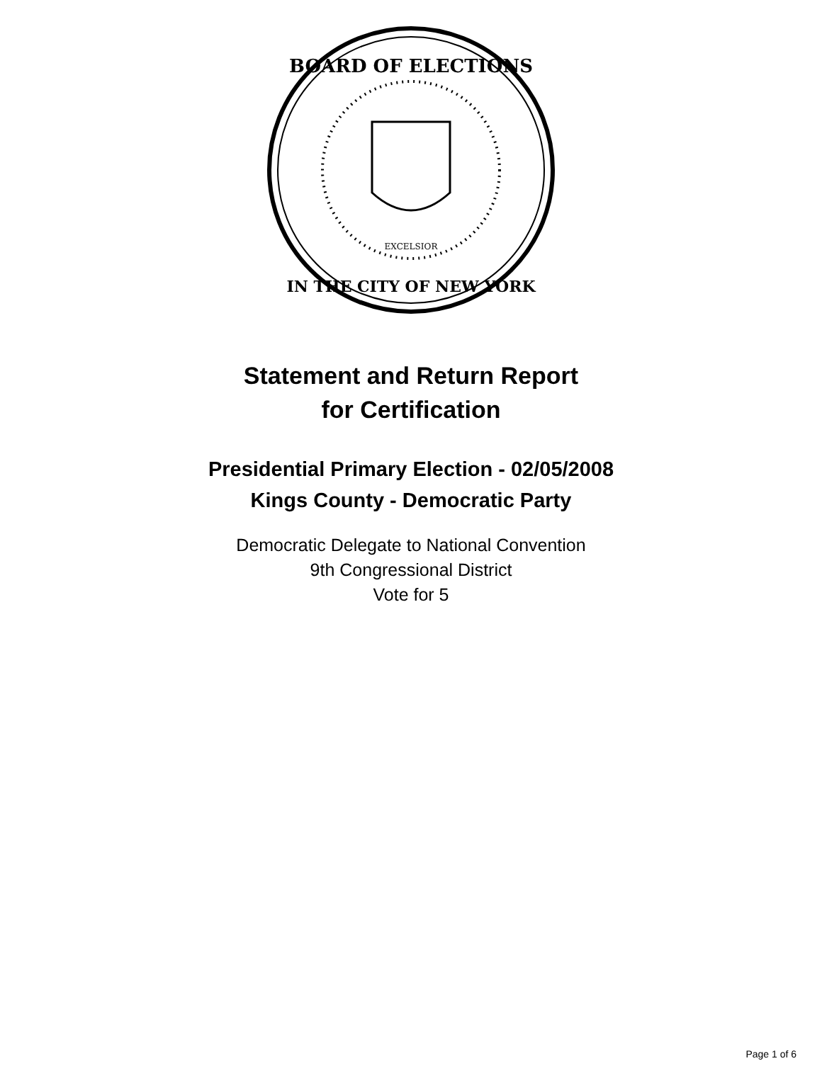BOARD OF ELECTIONS
IN THE CITY OF NEW YORK
EXCELSIOR
Statement and Return Report
for Certification
Presidential Primary Election - 02/05/2008
Kings County - Democratic Party
Democratic Delegate to National Convention
9th Congressional District
Vote for 5
Page 1 of 6